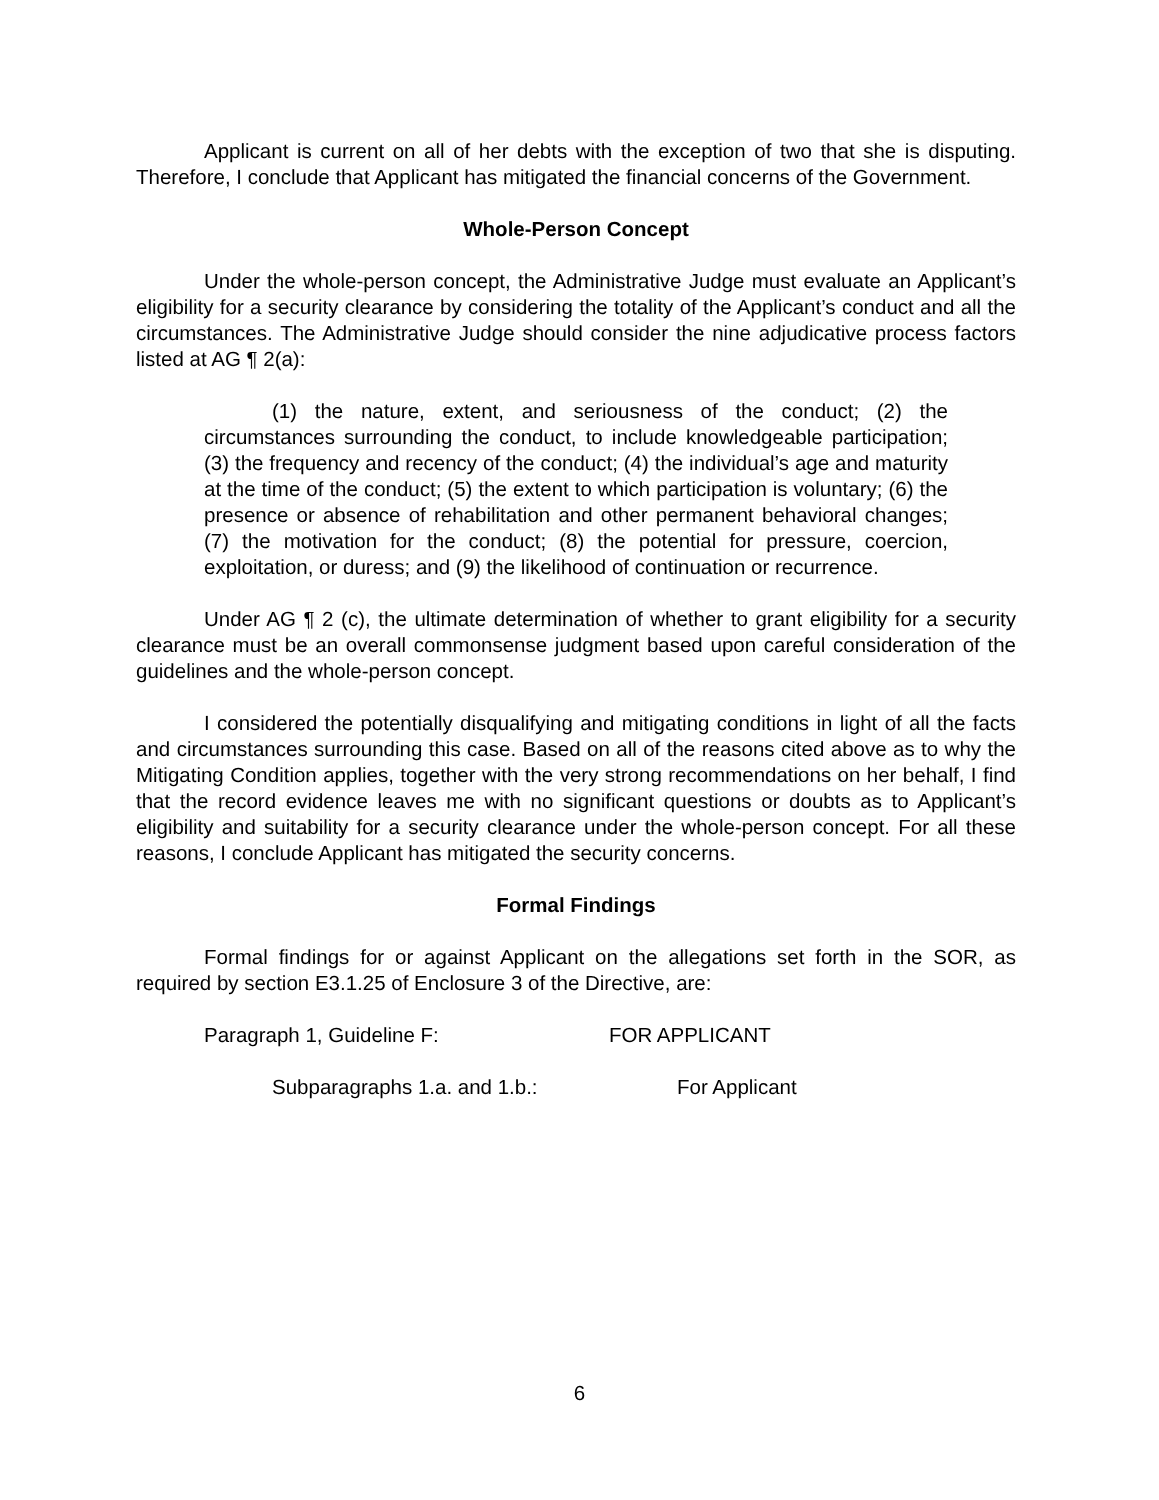Applicant is current on all of her debts with the exception of two that she is disputing. Therefore, I conclude that Applicant has mitigated the financial concerns of the Government.
Whole-Person Concept
Under the whole-person concept, the Administrative Judge must evaluate an Applicant’s eligibility for a security clearance by considering the totality of the Applicant’s conduct and all the circumstances. The Administrative Judge should consider the nine adjudicative process factors listed at AG ¶ 2(a):
(1) the nature, extent, and seriousness of the conduct; (2) the circumstances surrounding the conduct, to include knowledgeable participation; (3) the frequency and recency of the conduct; (4) the individual’s age and maturity at the time of the conduct; (5) the extent to which participation is voluntary; (6) the presence or absence of rehabilitation and other permanent behavioral changes; (7) the motivation for the conduct; (8) the potential for pressure, coercion, exploitation, or duress; and (9) the likelihood of continuation or recurrence.
Under AG ¶ 2 (c), the ultimate determination of whether to grant eligibility for a security clearance must be an overall commonsense judgment based upon careful consideration of the guidelines and the whole-person concept.
I considered the potentially disqualifying and mitigating conditions in light of all the facts and circumstances surrounding this case. Based on all of the reasons cited above as to why the Mitigating Condition applies, together with the very strong recommendations on her behalf, I find that the record evidence leaves me with no significant questions or doubts as to Applicant’s eligibility and suitability for a security clearance under the whole-person concept. For all these reasons, I conclude Applicant has mitigated the security concerns.
Formal Findings
Formal findings for or against Applicant on the allegations set forth in the SOR, as required by section E3.1.25 of Enclosure 3 of the Directive, are:
Paragraph 1, Guideline F: FOR APPLICANT
Subparagraphs 1.a. and 1.b.: For Applicant
6